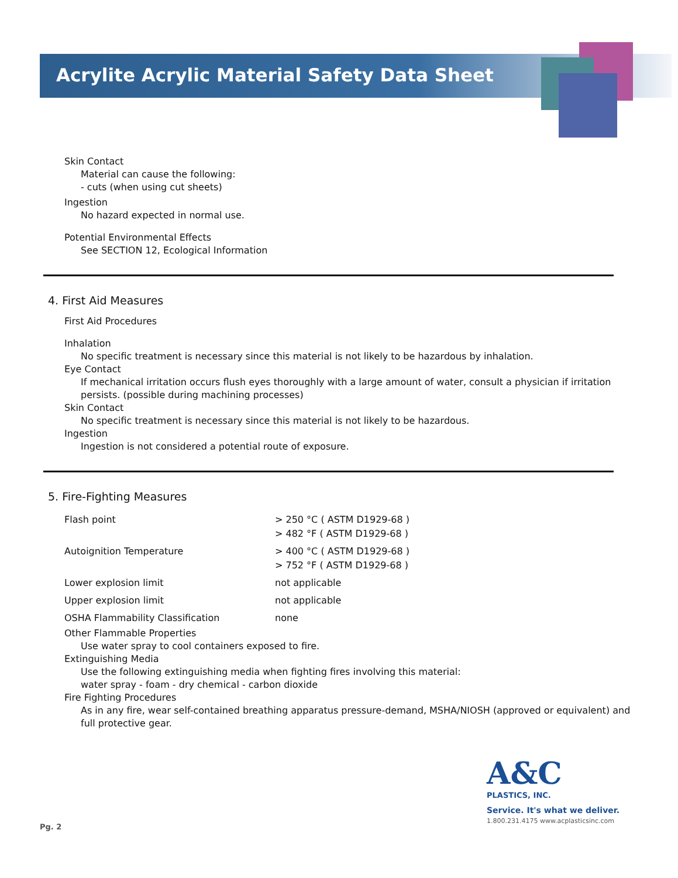Acrylite Acrylic Material Safety Data Sheet
Skin Contact
Material can cause the following:
- cuts (when using cut sheets)
Ingestion
No hazard expected in normal use.
Potential Environmental Effects
See SECTION 12, Ecological Information
4. First Aid Measures
First Aid Procedures
Inhalation
No specific treatment is necessary since this material is not likely to be hazardous by inhalation.
Eye Contact
If mechanical irritation occurs flush eyes thoroughly with a large amount of water, consult a physician if irritation persists. (possible during machining processes)
Skin Contact
No specific treatment is necessary since this material is not likely to be hazardous.
Ingestion
Ingestion is not considered a potential route of exposure.
5. Fire-Fighting Measures
| Flash point | > 250 °C ( ASTM D1929-68 ) > 482 °F ( ASTM D1929-68 ) |
| Autoignition Temperature | > 400 °C ( ASTM D1929-68 ) > 752 °F ( ASTM D1929-68 ) |
| Lower explosion limit | not applicable |
| Upper explosion limit | not applicable |
| OSHA Flammability Classification | none |
Other Flammable Properties
Use water spray to cool containers exposed to fire.
Extinguishing Media
Use the following extinguishing media when fighting fires involving this material:
water spray - foam - dry chemical - carbon dioxide
Fire Fighting Procedures
As in any fire, wear self-contained breathing apparatus pressure-demand, MSHA/NIOSH (approved or equivalent) and full protective gear.
A&C
PLASTICS, INC.
Service. It's what we deliver.
1.800.231.4175 www.acplasticsinc.com
Pg. 2